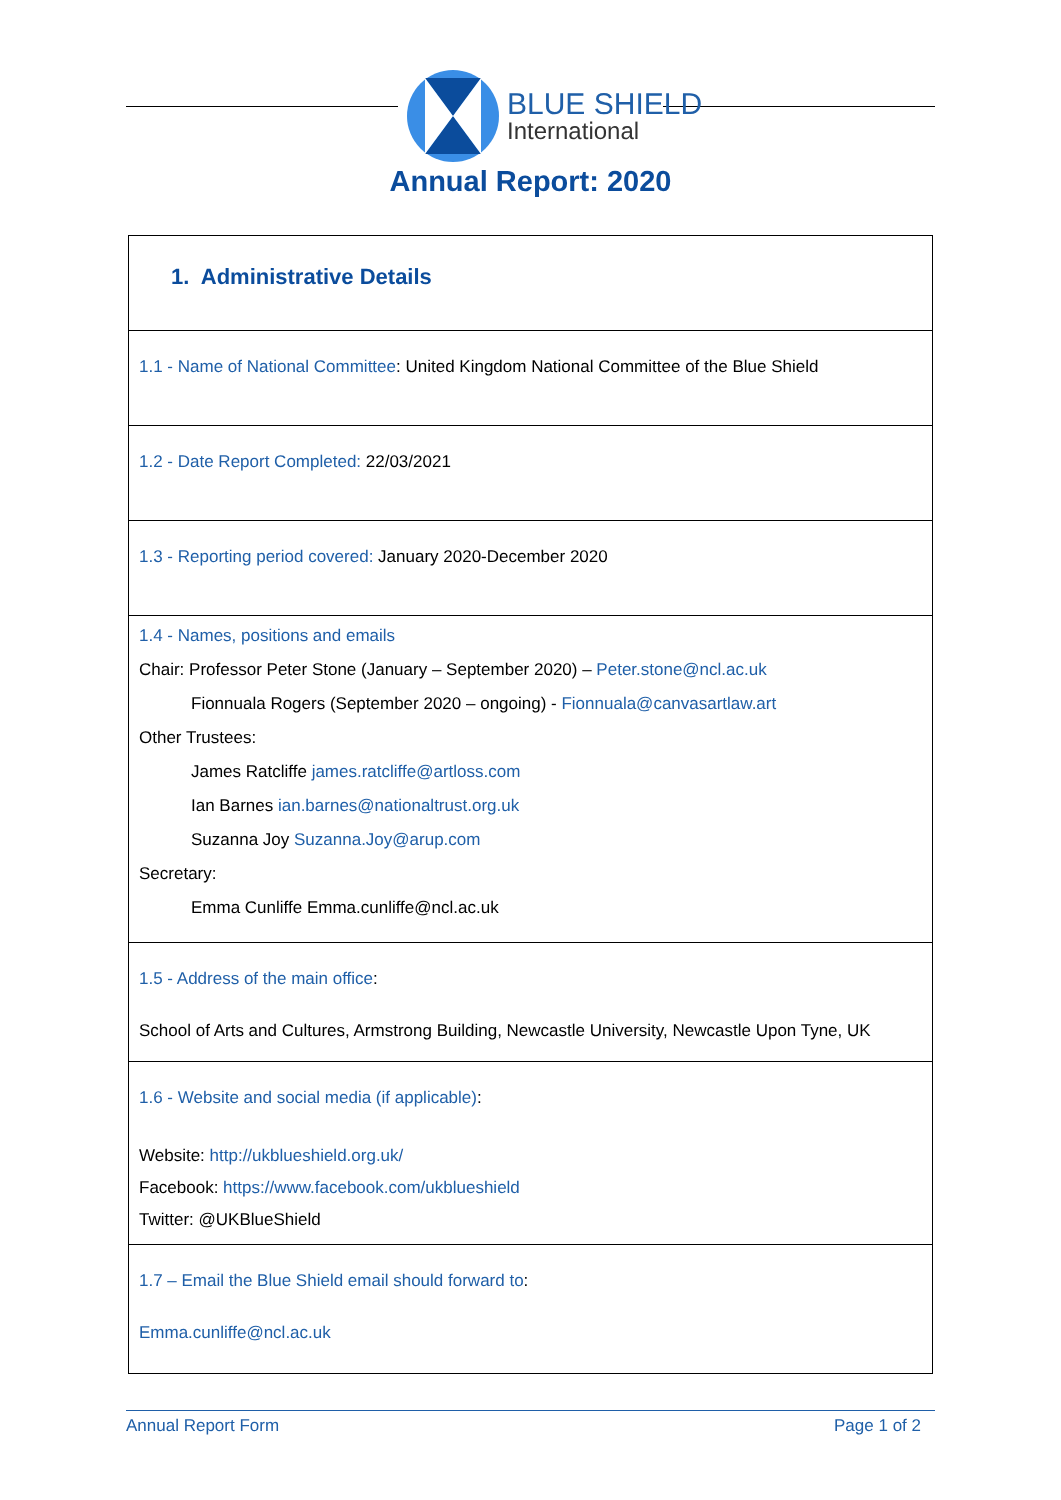BLUE SHIELD
International
Annual Report: 2020
| 1. Administrative Details |
| 1.1 - Name of National Committee : United Kingdom National Committee of the Blue Shield |
| 1.2 - Date Report Completed: 22/03/2021 |
| 1.3 - Reporting period covered: January 2020-December 2020 |
| 1.4 - Names, positions and emails Chair: Professor Peter Stone (January – September 2020) – Peter.stone@ncl.ac.uk Fionnuala Rogers (September 2020 – ongoing) - Fionnuala@canvasartlaw.art Other Trustees: James Ratcliffe james.ratcliffe@artloss.com Ian Barnes ian.barnes@nationaltrust.org.uk Suzanna Joy Suzanna.Joy@arup.com Secretary: Emma Cunliffe Emma.cunliffe@ncl.ac.uk |
| 1.5 - Address of the main office : School of Arts and Cultures, Armstrong Building, Newcastle University, Newcastle Upon Tyne, UK |
| 1.6 - Website and social media (if applicable) : Website: http://ukblueshield.org.uk/ Facebook: https://www.facebook.com/ukblueshield Twitter: @UKBlueShield |
| 1.7 – Email the Blue Shield email should forward to : Emma.cunliffe@ncl.ac.uk |
Annual Report Form Page 1 of 2